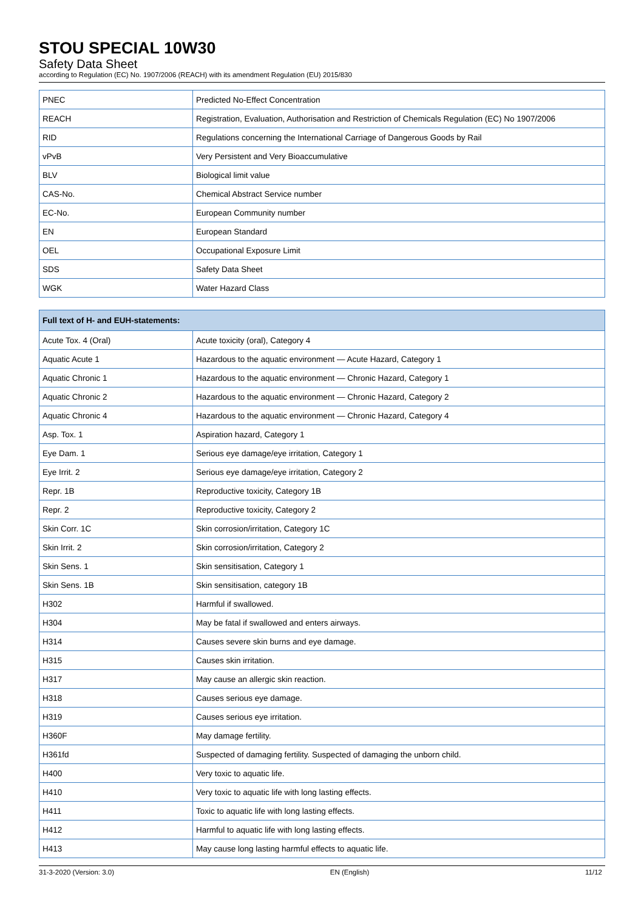STOU SPECIAL 10W30
Safety Data Sheet
according to Regulation (EC) No. 1907/2006 (REACH) with its amendment Regulation (EU) 2015/830
| PNEC | Predicted No-Effect Concentration |
| REACH | Registration, Evaluation, Authorisation and Restriction of Chemicals Regulation (EC) No 1907/2006 |
| RID | Regulations concerning the International Carriage of Dangerous Goods by Rail |
| vPvB | Very Persistent and Very Bioaccumulative |
| BLV | Biological limit value |
| CAS-No. | Chemical Abstract Service number |
| EC-No. | European Community number |
| EN | European Standard |
| OEL | Occupational Exposure Limit |
| SDS | Safety Data Sheet |
| WGK | Water Hazard Class |
| Full text of H- and EUH-statements: | |
| --- | --- |
| Acute Tox. 4 (Oral) | Acute toxicity (oral), Category 4 |
| Aquatic Acute 1 | Hazardous to the aquatic environment — Acute Hazard, Category 1 |
| Aquatic Chronic 1 | Hazardous to the aquatic environment — Chronic Hazard, Category 1 |
| Aquatic Chronic 2 | Hazardous to the aquatic environment — Chronic Hazard, Category 2 |
| Aquatic Chronic 4 | Hazardous to the aquatic environment — Chronic Hazard, Category 4 |
| Asp. Tox. 1 | Aspiration hazard, Category 1 |
| Eye Dam. 1 | Serious eye damage/eye irritation, Category 1 |
| Eye Irrit. 2 | Serious eye damage/eye irritation, Category 2 |
| Repr. 1B | Reproductive toxicity, Category 1B |
| Repr. 2 | Reproductive toxicity, Category 2 |
| Skin Corr. 1C | Skin corrosion/irritation, Category 1C |
| Skin Irrit. 2 | Skin corrosion/irritation, Category 2 |
| Skin Sens. 1 | Skin sensitisation, Category 1 |
| Skin Sens. 1B | Skin sensitisation, category 1B |
| H302 | Harmful if swallowed. |
| H304 | May be fatal if swallowed and enters airways. |
| H314 | Causes severe skin burns and eye damage. |
| H315 | Causes skin irritation. |
| H317 | May cause an allergic skin reaction. |
| H318 | Causes serious eye damage. |
| H319 | Causes serious eye irritation. |
| H360F | May damage fertility. |
| H361fd | Suspected of damaging fertility. Suspected of damaging the unborn child. |
| H400 | Very toxic to aquatic life. |
| H410 | Very toxic to aquatic life with long lasting effects. |
| H411 | Toxic to aquatic life with long lasting effects. |
| H412 | Harmful to aquatic life with long lasting effects. |
| H413 | May cause long lasting harmful effects to aquatic life. |
31-3-2020 (Version: 3.0) EN (English) 11/12